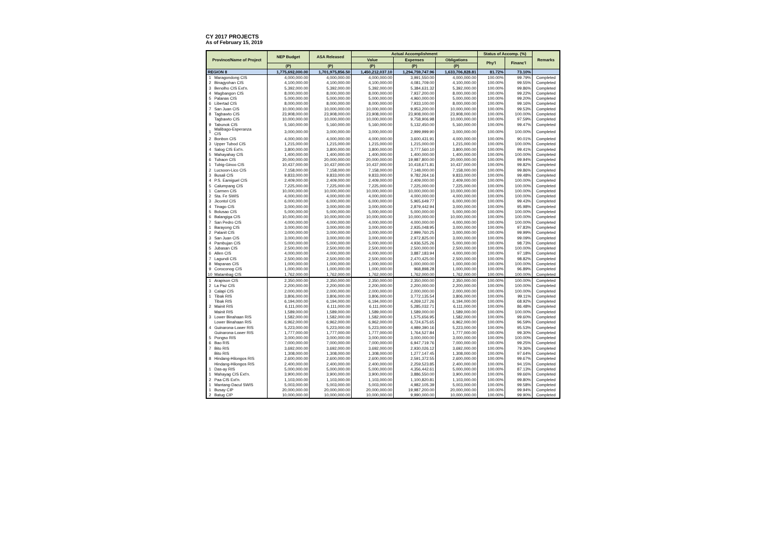CY 2017 PROJECTS
As of February 15, 2019
| Province/Name of Project | | NEP Budget | ASA Released | Actual Accomplishment | | | Status of Accomp. (%) | | Remarks |
| --- | --- | --- | --- | --- | --- | --- | --- | --- | --- |
| | | | | Value | Expenses | Obligations | Phy'l | Financ'l | |
| | | (P) | (P) | (P) | (P) | (P) | | | |
| REGION 8 | | 1,775,692,000.00 | 1,701,975,856.50 | 1,450,212,037.10 | 1,294,759,747.96 | 1,633,706,828.81 | 81.72% | 73.10% | |
| 1 | Maragondong CIS | 4,000,000.00 | 4,000,000.00 | 4,000,000.00 | 3,991,550.00 | 4,000,000.00 | 100.00% | 99.79% | Completed |
| 2 | Binagyohan CIS | 4,100,000.00 | 4,100,000.00 | 4,100,000.00 | 4,081,709.00 | 4,100,000.00 | 100.00% | 99.55% | Completed |
| 3 | Benolho CIS Ext'n. | 5,392,000.00 | 5,392,000.00 | 5,392,000.00 | 5,384,631.32 | 5,392,000.00 | 100.00% | 99.86% | Completed |
| 4 | Magbangon CIS | 8,000,000.00 | 8,000,000.00 | 8,000,000.00 | 7,937,200.00 | 8,000,000.00 | 100.00% | 99.22% | Completed |
| 5 | Palanas CIS | 5,000,000.00 | 5,000,000.00 | 5,000,000.00 | 4,960,000.00 | 5,000,000.00 | 100.00% | 99.20% | Completed |
| 6 | Libertad CIS | 8,000,000.00 | 8,000,000.00 | 8,000,000.00 | 7,933,100.00 | 8,000,000.00 | 100.00% | 99.16% | Completed |
| 7 | San Juan CIS | 10,000,000.00 | 10,000,000.00 | 10,000,000.00 | 9,953,200.00 | 10,000,000.00 | 100.00% | 99.53% | Completed |
| 8 | Tagbawto CIS | 23,908,000.00 | 23,908,000.00 | 23,908,000.00 | 23,908,000.00 | 23,908,000.00 | 100.00% | 100.00% | Completed |
| | Tagbawto CIS | 10,000,000.00 | 10,000,000.00 | 10,000,000.00 | 9,758,906.98 | 10,000,000.00 | 100.00% | 97.59% | Completed |
| 9 | Tabunok CIS | 5,160,000.00 | 5,160,000.00 | 5,160,000.00 | 5,132,450.00 | 5,160,000.00 | 100.00% | 99.47% | Completed |
| 1 | Malibago-Esperanza CIS | 3,000,000.00 | 3,000,000.00 | 3,000,000.00 | 2,999,999.90 | 3,000,000.00 | 100.00% | 100.00% | Completed |
| 2 | Bonbon CIS | 4,000,000.00 | 4,000,000.00 | 4,000,000.00 | 3,600,431.91 | 4,000,000.00 | 100.00% | 90.01% | Completed |
| 3 | Upper Tubod CIS | 1,215,000.00 | 1,215,000.00 | 1,215,000.00 | 1,215,000.00 | 1,215,000.00 | 100.00% | 100.00% | Completed |
| 4 | Salog CIS Ext'n. | 3,800,000.00 | 3,800,000.00 | 3,800,000.00 | 3,777,560.10 | 3,800,000.00 | 100.00% | 99.41% | Completed |
| 5 | Mahayahay CIS | 1,400,000.00 | 1,400,000.00 | 1,400,000.00 | 1,400,000.00 | 1,400,000.00 | 100.00% | 100.00% | Completed |
| 6 | Tubaon CIS | 20,000,000.00 | 20,000,000.00 | 20,000,000.00 | 19,987,800.00 | 20,000,000.00 | 100.00% | 99.94% | Completed |
| 1 | Tubig-Ginoo CIS | 10,437,000.00 | 10,437,000.00 | 10,437,000.00 | 10,418,671.81 | 10,437,000.00 | 100.00% | 99.82% | Completed |
| 2 | Lucsoon-Lico CIS | 7,158,000.00 | 7,158,000.00 | 7,158,000.00 | 7,148,000.00 | 7,158,000.00 | 100.00% | 99.86% | Completed |
| 3 | Busali CIS | 9,833,000.00 | 9,833,000.00 | 9,833,000.00 | 9,782,264.16 | 9,833,000.00 | 100.00% | 99.48% | Completed |
| 4 | P.S. Eamiguel CIS | 2,409,000.00 | 2,409,000.00 | 2,409,000.00 | 2,409,000.00 | 2,409,000.00 | 100.00% | 100.00% | Completed |
| 5 | Calumpang CIS | 7,225,000.00 | 7,225,000.00 | 7,225,000.00 | 7,225,000.00 | 7,225,000.00 | 100.00% | 100.00% | Completed |
| 1 | Carmen CIS | 10,000,000.00 | 10,000,000.00 | 10,000,000.00 | 10,000,000.00 | 10,000,000.00 | 100.00% | 100.00% | Completed |
| 2 | Sta. Fe SWIS | 4,000,000.00 | 4,000,000.00 | 4,000,000.00 | 4,000,000.00 | 4,000,000.00 | 100.00% | 100.00% | Completed |
| 3 | Jicontol CIS | 6,000,000.00 | 6,000,000.00 | 6,000,000.00 | 5,965,649.77 | 6,000,000.00 | 100.00% | 99.43% | Completed |
| 4 | Tinago CIS | 3,000,000.00 | 3,000,000.00 | 3,000,000.00 | 2,879,442.94 | 3,000,000.00 | 100.00% | 95.98% | Completed |
| 5 | Bolusao CIS | 5,000,000.00 | 5,000,000.00 | 5,000,000.00 | 5,000,000.00 | 5,000,000.00 | 100.00% | 100.00% | Completed |
| 6 | Balangiga CIS | 10,000,000.00 | 10,000,000.00 | 10,000,000.00 | 10,000,000.00 | 10,000,000.00 | 100.00% | 100.00% | Completed |
| 7 | San Pedro CIS | 4,000,000.00 | 4,000,000.00 | 4,000,000.00 | 4,000,000.00 | 4,000,000.00 | 100.00% | 100.00% | Completed |
| 1 | Barayong CIS | 3,000,000.00 | 3,000,000.00 | 3,000,000.00 | 2,935,048.95 | 3,000,000.00 | 100.00% | 97.83% | Completed |
| 2 | Palanit CIS | 3,000,000.00 | 3,000,000.00 | 3,000,000.00 | 2,999,760.25 | 3,000,000.00 | 100.00% | 99.99% | Completed |
| 3 | San Juan CIS | 3,000,000.00 | 3,000,000.00 | 3,000,000.00 | 2,972,825.00 | 3,000,000.00 | 100.00% | 99.09% | Completed |
| 4 | Pambujan CIS | 5,000,000.00 | 5,000,000.00 | 5,000,000.00 | 4,936,525.26 | 5,000,000.00 | 100.00% | 98.73% | Completed |
| 5 | Jubasan CIS | 2,500,000.00 | 2,500,000.00 | 2,500,000.00 | 2,500,000.00 | 2,500,000.00 | 100.00% | 100.00% | Completed |
| 6 | Allen CIS | 4,000,000.00 | 4,000,000.00 | 4,000,000.00 | 3,887,183.94 | 4,000,000.00 | 100.00% | 97.18% | Completed |
| 7 | Lagundi CIS | 2,500,000.00 | 2,500,000.00 | 2,500,000.00 | 2,470,425.00 | 2,500,000.00 | 100.00% | 98.82% | Completed |
| 8 | Mapanas CIS | 1,000,000.00 | 1,000,000.00 | 1,000,000.00 | 1,000,000.00 | 1,000,000.00 | 100.00% | 100.00% | Completed |
| 9 | Coroconog CIS | 1,000,000.00 | 1,000,000.00 | 1,000,000.00 | 968,898.28 | 1,000,000.00 | 100.00% | 96.89% | Completed |
| 10 | Matambag CIS | 1,762,000.00 | 1,762,000.00 | 1,762,000.00 | 1,762,000.00 | 1,762,000.00 | 100.00% | 100.00% | Completed |
| 1 | Arapison CIS | 2,350,000.00 | 2,350,000.00 | 2,350,000.00 | 2,350,000.00 | 2,350,000.00 | 100.00% | 100.00% | Completed |
| 2 | La Paz CIS | 2,200,000.00 | 2,200,000.00 | 2,200,000.00 | 2,200,000.00 | 2,200,000.00 | 100.00% | 100.00% | Completed |
| 3 | Calapi CIS | 2,000,000.00 | 2,000,000.00 | 2,000,000.00 | 2,000,000.00 | 2,000,000.00 | 100.00% | 100.00% | Completed |
| 1 | Tibak RIS | 3,806,000.00 | 3,806,000.00 | 3,806,000.00 | 3,772,135.54 | 3,806,000.00 | 100.00% | 99.11% | Completed |
| | Tibak RIS | 6,194,000.00 | 6,194,000.00 | 6,194,000.00 | 4,269,127.26 | 6,194,000.00 | 100.00% | 68.92% | Completed |
| 2 | Mainit RIS | 6,111,000.00 | 6,111,000.00 | 6,111,000.00 | 5,285,032.71 | 6,111,000.00 | 100.00% | 86.48% | Completed |
| | Mainit RIS | 1,589,000.00 | 1,589,000.00 | 1,589,000.00 | 1,589,000.00 | 1,589,000.00 | 100.00% | 100.00% | Completed |
| 3 | Lower Binahaan RIS | 1,582,000.00 | 1,582,000.00 | 1,582,000.00 | 1,575,656.95 | 1,582,000.00 | 100.00% | 99.60% | Completed |
| | Lower Binahaan RIS | 6,962,000.00 | 6,962,000.00 | 6,962,000.00 | 6,724,675.65 | 6,962,000.00 | 100.00% | 96.59% | Completed |
| 4 | Guinarona-Lower RIS | 5,223,000.00 | 5,223,000.00 | 5,223,000.00 | 4,989,390.16 | 5,223,000.00 | 100.00% | 95.53% | Completed |
| | Guinarona-Lower RIS | 1,777,000.00 | 1,777,000.00 | 1,777,000.00 | 1,764,527.84 | 1,777,000.00 | 100.00% | 99.30% | Completed |
| 5 | Pongso RIS | 3,000,000.00 | 3,000,000.00 | 3,000,000.00 | 3,000,000.00 | 3,000,000.00 | 100.00% | 100.00% | Completed |
| 6 | Bao RIS | 7,000,000.00 | 7,000,000.00 | 7,000,000.00 | 6,947,719.76 | 7,000,000.00 | 100.00% | 99.25% | Completed |
| 7 | Bito RIS | 3,692,000.00 | 3,692,000.00 | 3,692,000.00 | 2,930,026.12 | 3,692,000.00 | 100.00% | 79.36% | Completed |
| | Bito RIS | 1,308,000.00 | 1,308,000.00 | 1,308,000.00 | 1,277,147.45 | 1,308,000.00 | 100.00% | 97.64% | Completed |
| 8 | Hindang-Hilongos RIS | 2,600,000.00 | 2,600,000.00 | 2,600,000.00 | 2,591,372.55 | 2,600,000.00 | 100.00% | 99.67% | Completed |
| | Hindang-Hilongos RIS | 2,400,000.00 | 2,400,000.00 | 2,400,000.00 | 2,259,523.85 | 2,400,000.00 | 100.00% | 94.15% | Completed |
| 1 | Das-ay RIS | 5,000,000.00 | 5,000,000.00 | 5,000,000.00 | 4,356,442.61 | 5,000,000.00 | 100.00% | 87.13% | Completed |
| 1 | Mahayag CIS Ext'n. | 3,900,000.00 | 3,900,000.00 | 3,900,000.00 | 3,886,550.00 | 3,900,000.00 | 100.00% | 99.66% | Completed |
| 2 | Paa CIS Ext'n. | 1,103,000.00 | 1,103,000.00 | 1,103,000.00 | 1,100,820.81 | 1,103,000.00 | 100.00% | 99.80% | Completed |
| 1 | Mantang-Dacul SWIS | 5,003,000.00 | 5,003,000.00 | 5,003,000.00 | 4,982,105.39 | 5,003,000.00 | 100.00% | 99.58% | Completed |
| 1 | Busay CIP | 20,000,000.00 | 20,000,000.00 | 20,000,000.00 | 19,987,200.00 | 20,000,000.00 | 100.00% | 99.94% | Completed |
| 2 | Batug CIP | 10,000,000.00 | 10,000,000.00 | 10,000,000.00 | 9,990,000.00 | 10,000,000.00 | 100.00% | 99.90% | Completed |